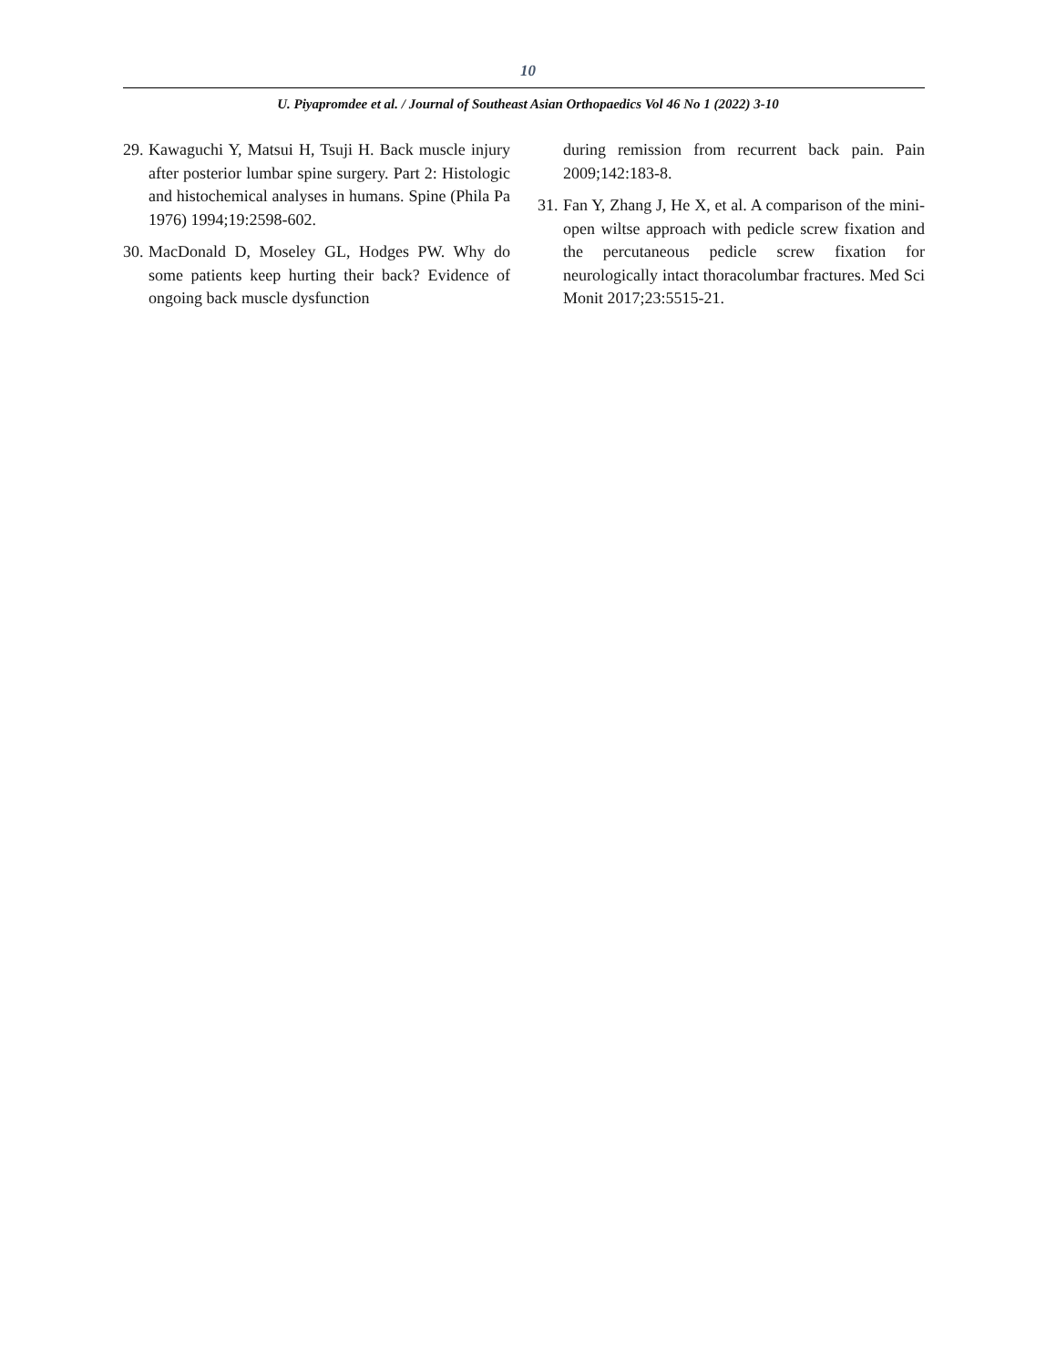10
U. Piyapromdee et al. / Journal of Southeast Asian Orthopaedics Vol 46 No 1 (2022) 3-10
29.
Kawaguchi Y, Matsui H, Tsuji H. Back muscle injury after posterior lumbar spine surgery. Part 2: Histologic and histochemical analyses in humans. Spine (Phila Pa 1976) 1994;19:2598-602.
30.
MacDonald D, Moseley GL, Hodges PW. Why do some patients keep hurting their back? Evidence of ongoing back muscle dysfunction
during remission from recurrent back pain. Pain 2009;142:183-8.
31.
Fan Y, Zhang J, He X, et al. A comparison of the mini-open wiltse approach with pedicle screw fixation and the percutaneous pedicle screw fixation for neurologically intact thoracolumbar fractures. Med Sci Monit 2017;23:5515-21.